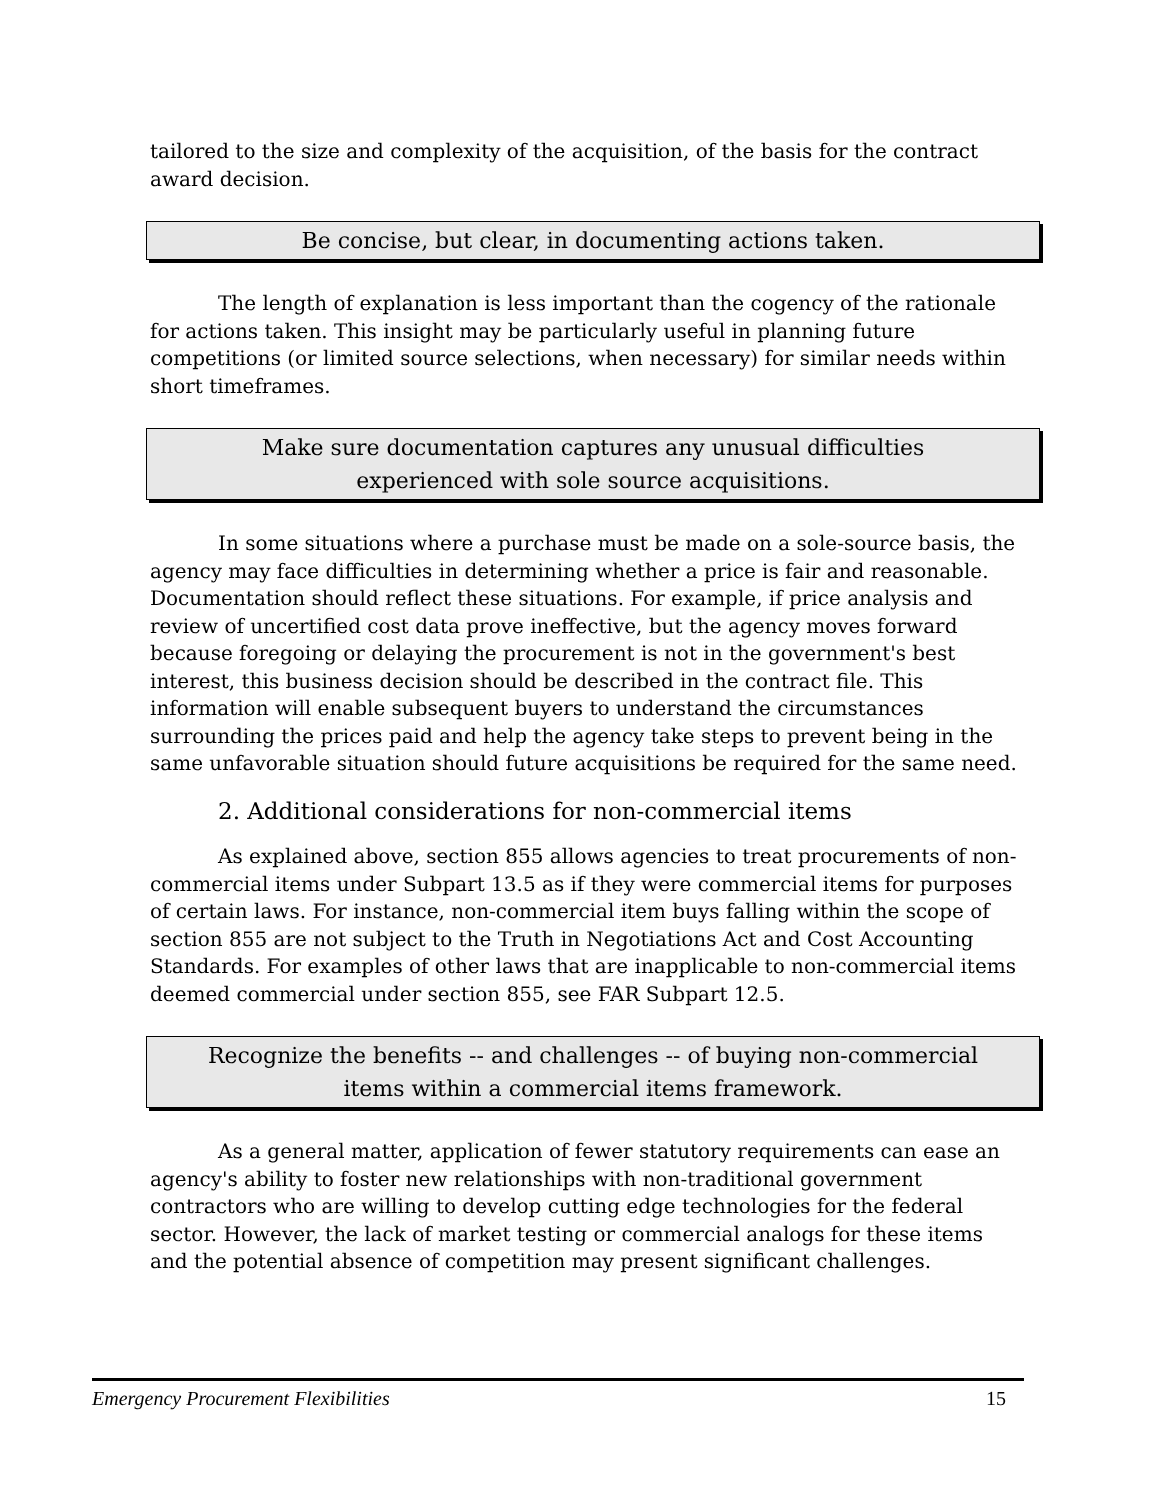tailored to the size and complexity of the acquisition, of the basis for the contract award decision.
Be concise, but clear, in documenting actions taken.
The length of explanation is less important than the cogency of the rationale for actions taken. This insight may be particularly useful in planning future competitions (or limited source selections, when necessary) for similar needs within short timeframes.
Make sure documentation captures any unusual difficulties
experienced with sole source acquisitions.
In some situations where a purchase must be made on a sole-source basis, the agency may face difficulties in determining whether a price is fair and reasonable. Documentation should reflect these situations. For example, if price analysis and review of uncertified cost data prove ineffective, but the agency moves forward because foregoing or delaying the procurement is not in the government's best interest, this business decision should be described in the contract file. This information will enable subsequent buyers to understand the circumstances surrounding the prices paid and help the agency take steps to prevent being in the same unfavorable situation should future acquisitions be required for the same need.
2. Additional considerations for non-commercial items
As explained above, section 855 allows agencies to treat procurements of non-commercial items under Subpart 13.5 as if they were commercial items for purposes of certain laws. For instance, non-commercial item buys falling within the scope of section 855 are not subject to the Truth in Negotiations Act and Cost Accounting Standards. For examples of other laws that are inapplicable to non-commercial items deemed commercial under section 855, see FAR Subpart 12.5.
Recognize the benefits -- and challenges -- of buying non-commercial
items within a commercial items framework.
As a general matter, application of fewer statutory requirements can ease an agency's ability to foster new relationships with non-traditional government contractors who are willing to develop cutting edge technologies for the federal sector. However, the lack of market testing or commercial analogs for these items and the potential absence of competition may present significant challenges.
Emergency Procurement Flexibilities 15